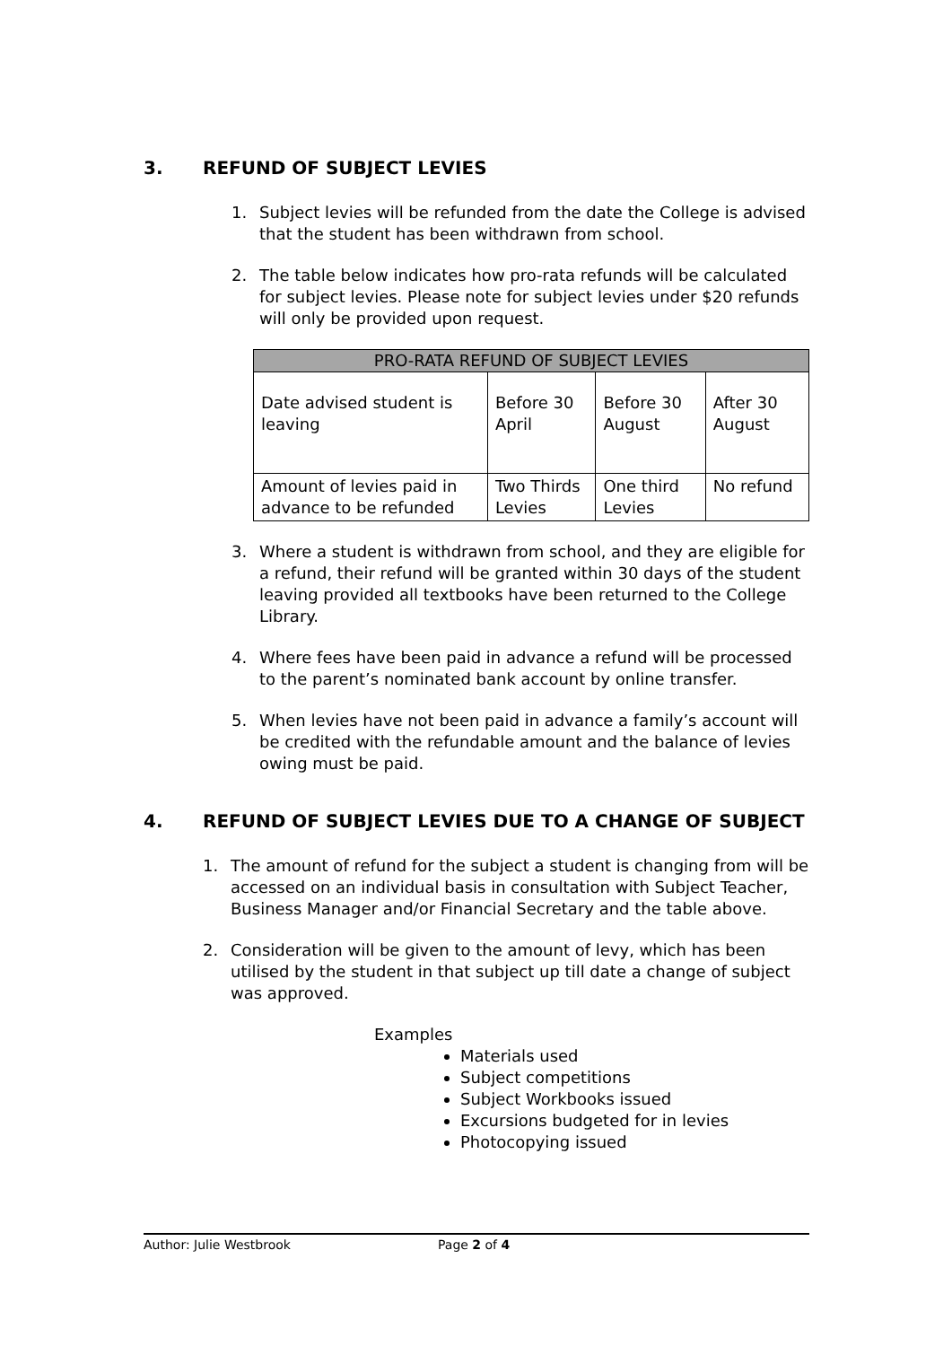3. REFUND OF SUBJECT LEVIES
1. Subject levies will be refunded from the date the College is advised that the student has been withdrawn from school.
2. The table below indicates how pro-rata refunds will be calculated for subject levies. Please note for subject levies under $20 refunds will only be provided upon request.
| PRO-RATA REFUND OF SUBJECT LEVIES | | | |
| --- | --- | --- | --- |
| Date advised student is leaving | Before 30 April | Before 30 August | After 30 August |
| Amount of levies paid in advance to be refunded | Two Thirds Levies | One third Levies | No refund |
3. Where a student is withdrawn from school, and they are eligible for a refund, their refund will be granted within 30 days of the student leaving provided all textbooks have been returned to the College Library.
4. Where fees have been paid in advance a refund will be processed to the parent’s nominated bank account by online transfer.
5. When levies have not been paid in advance a family’s account will be credited with the refundable amount and the balance of levies owing must be paid.
4. REFUND OF SUBJECT LEVIES DUE TO A CHANGE OF SUBJECT
1. The amount of refund for the subject a student is changing from will be accessed on an individual basis in consultation with Subject Teacher, Business Manager and/or Financial Secretary and the table above.
2. Consideration will be given to the amount of levy, which has been utilised by the student in that subject up till date a change of subject was approved.
Examples
Materials used
Subject competitions
Subject Workbooks issued
Excursions budgeted for in levies
Photocopying issued
Author: Julie Westbrook Page 2 of 4